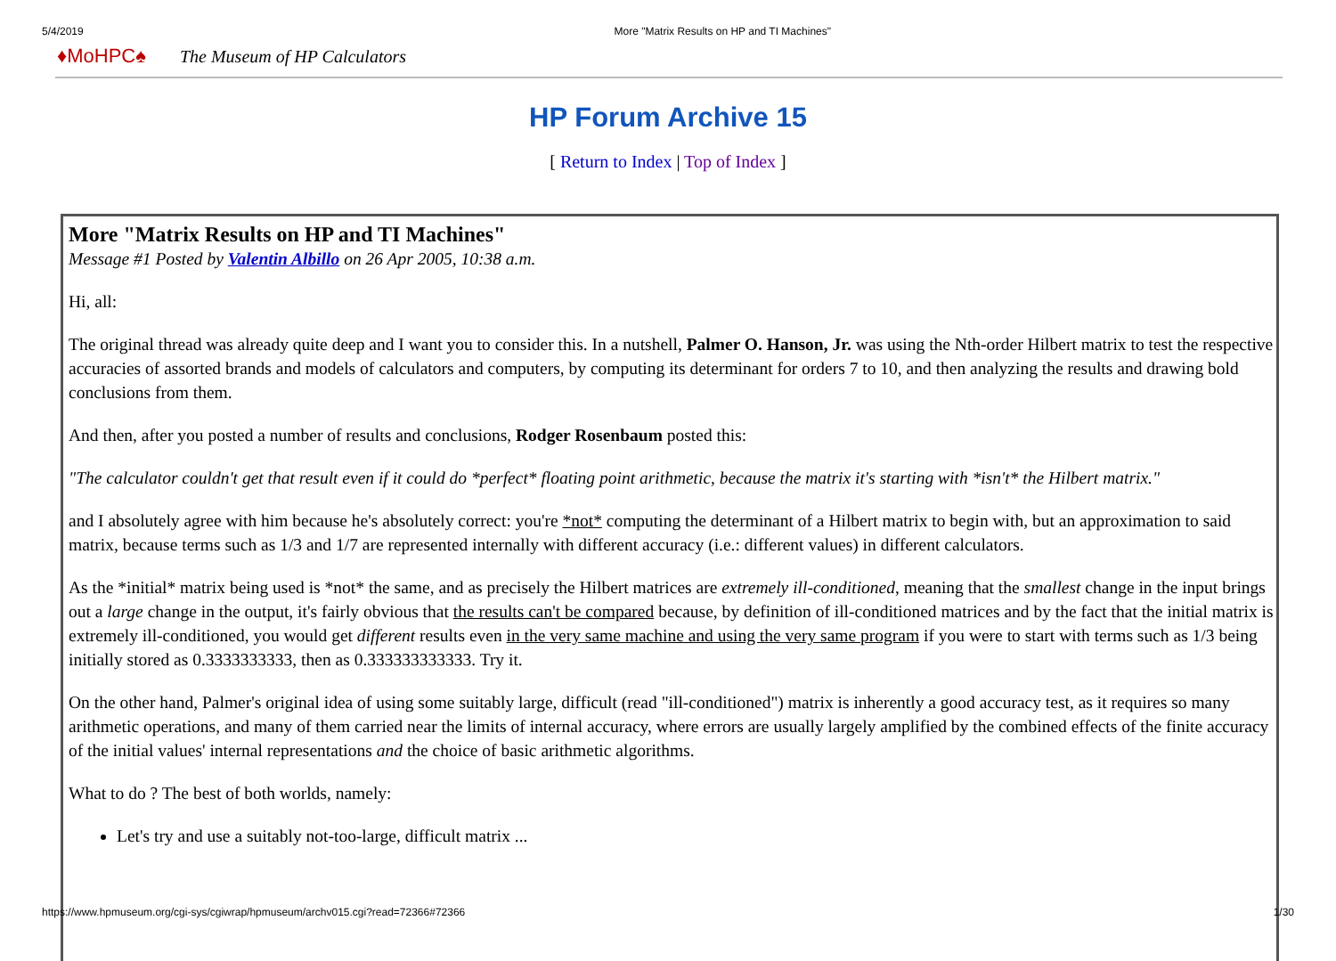5/4/2019 More "Matrix Results on HP and TI Machines"
♦MoHPC♠ The Museum of HP Calculators
HP Forum Archive 15
[ Return to Index | Top of Index ]
More "Matrix Results on HP and TI Machines"
Message #1 Posted by Valentin Albillo on 26 Apr 2005, 10:38 a.m.
Hi, all:
The original thread was already quite deep and I want you to consider this. In a nutshell, Palmer O. Hanson, Jr. was using the Nth-order Hilbert matrix to test the respective accuracies of assorted brands and models of calculators and computers, by computing its determinant for orders 7 to 10, and then analyzing the results and drawing bold conclusions from them.
And then, after you posted a number of results and conclusions, Rodger Rosenbaum posted this:
"The calculator couldn't get that result even if it could do *perfect* floating point arithmetic, because the matrix it's starting with *isn't* the Hilbert matrix."
and I absolutely agree with him because he's absolutely correct: you're *not* computing the determinant of a Hilbert matrix to begin with, but an approximation to said matrix, because terms such as 1/3 and 1/7 are represented internally with different accuracy (i.e.: different values) in different calculators.
As the *initial* matrix being used is *not* the same, and as precisely the Hilbert matrices are extremely ill-conditioned, meaning that the smallest change in the input brings out a large change in the output, it's fairly obvious that the results can't be compared because, by definition of ill-conditioned matrices and by the fact that the initial matrix is extremely ill-conditioned, you would get different results even in the very same machine and using the very same program if you were to start with terms such as 1/3 being initially stored as 0.3333333333, then as 0.333333333333. Try it.
On the other hand, Palmer's original idea of using some suitably large, difficult (read "ill-conditioned") matrix is inherently a good accuracy test, as it requires so many arithmetic operations, and many of them carried near the limits of internal accuracy, where errors are usually largely amplified by the combined effects of the finite accuracy of the initial values' internal representations and the choice of basic arithmetic algorithms.
What to do ? The best of both worlds, namely:
Let's try and use a suitably not-too-large, difficult matrix ...
https://www.hpmuseum.org/cgi-sys/cgiwrap/hpmuseum/archv015.cgi?read=72366#72366 1/30